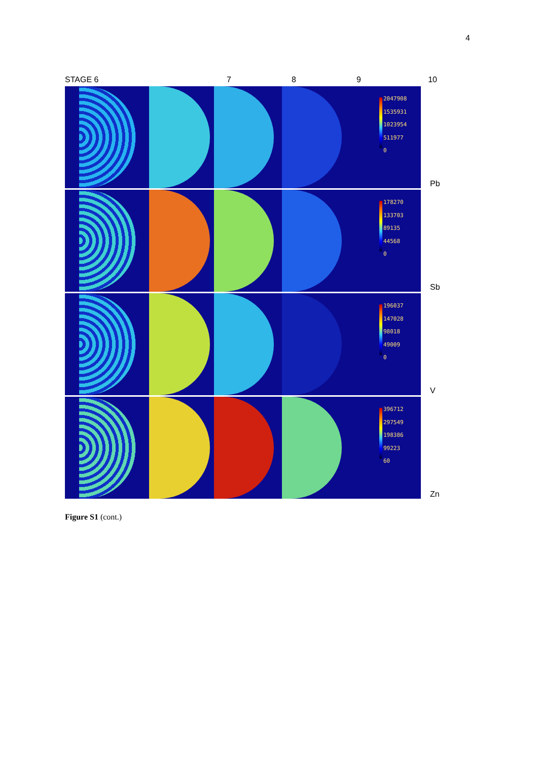4
STAGE 6 7 8 9 10
2047908
1535931
1023954
511977
0
Pb
178270
133703
89135
44568
0
Sb
196037
147028
98018
49009
0
V
396712
297549
198386
99223
60
Zn
Figure S1 (cont.)